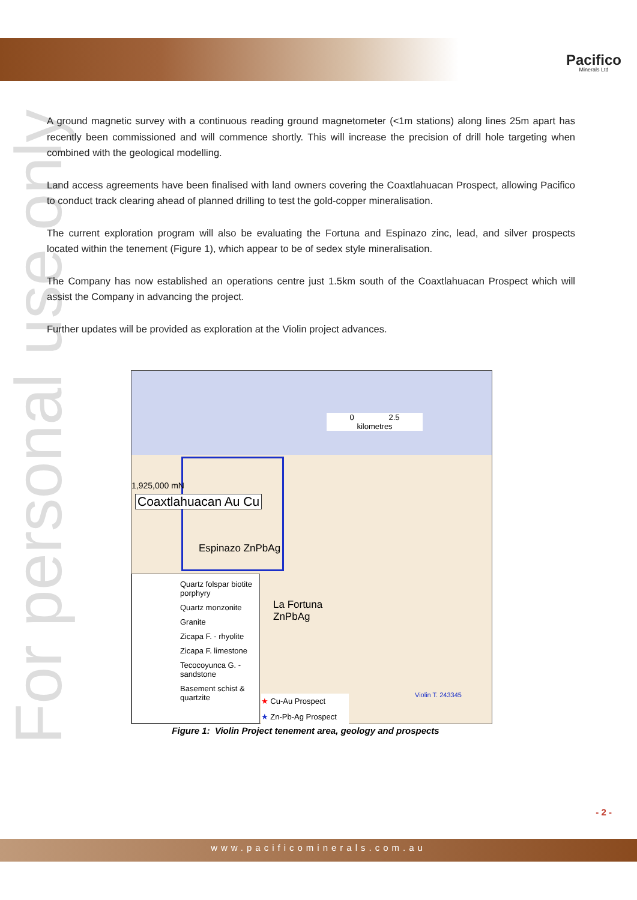Pacifico
Minerals Ltd
For personal use only
A ground magnetic survey with a continuous reading ground magnetometer (<1m stations) along lines 25m apart has recently been commissioned and will commence shortly. This will increase the precision of drill hole targeting when combined with the geological modelling.
Land access agreements have been finalised with land owners covering the Coaxtlahuacan Prospect, allowing Pacifico to conduct track clearing ahead of planned drilling to test the gold-copper mineralisation.
The current exploration program will also be evaluating the Fortuna and Espinazo zinc, lead, and silver prospects located within the tenement (Figure 1), which appear to be of sedex style mineralisation.
The Company has now established an operations centre just 1.5km south of the Coaxtlahuacan Prospect which will assist the Company in advancing the project.
Further updates will be provided as exploration at the Violin project advances.
0 2.5
kilometres
1,925,000 mN
Coaxtlahuacan Au Cu
Espinazo ZnPbAg
La Fortuna
ZnPbAg
Violin T. 243345
★ Cu-Au Prospect
★ Zn-Pb-Ag Prospect
Quartz folspar biotite porphyry
Quartz monzonite
Granite
Zicapa F. - rhyolite
Zicapa F. limestone
Tecocoyunca G. - sandstone
Basement schist & quartzite
Figure 1: Violin Project tenement area, geology and prospects
- 2 -
www.pacificominerals.com.au